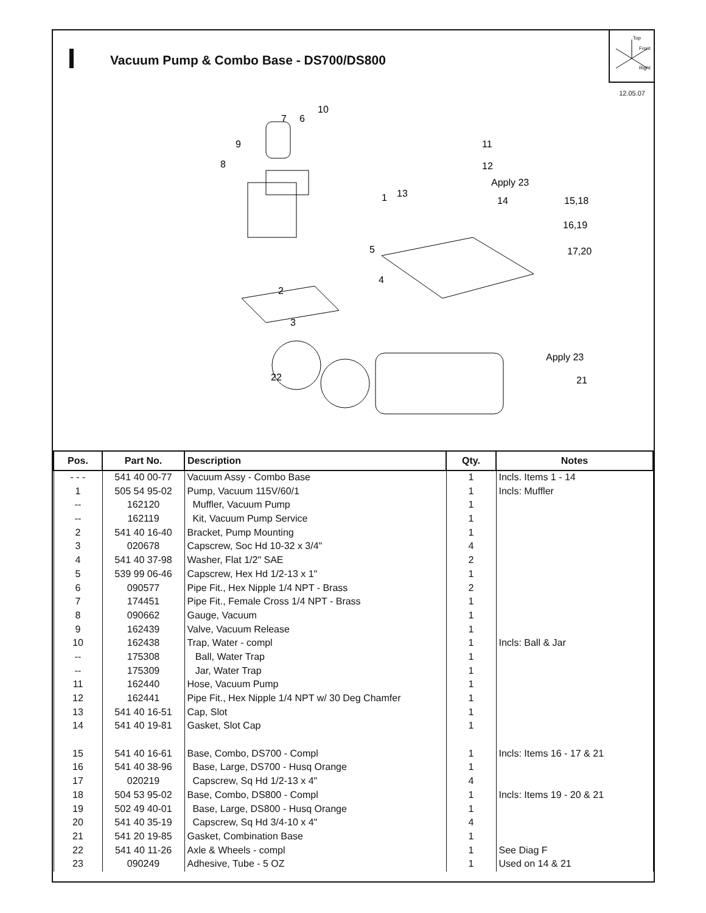Vacuum Pump & Combo Base - DS700/DS800
Top
Front
Right
12.05.07
10
7
6
9
8
11
12
Apply 23
13
14
1
15,18
16,19
17,20
5
4
2
3
Apply 23
21
22
| Pos. | Part No. | Description | Qty. | Notes |
| --- | --- | --- | --- | --- |
| - - - | 541 40 00-77 | Vacuum Assy - Combo Base | 1 | Incls. Items 1 - 14 |
| 1 | 505 54 95-02 | Pump, Vacuum 115V/60/1 | 1 | Incls: Muffler |
| -- | 162120 | Muffler, Vacuum Pump | 1 | |
| -- | 162119 | Kit, Vacuum Pump Service | 1 | |
| 2 | 541 40 16-40 | Bracket, Pump Mounting | 1 | |
| 3 | 020678 | Capscrew, Soc Hd 10-32 x 3/4" | 4 | |
| 4 | 541 40 37-98 | Washer, Flat 1/2" SAE | 2 | |
| 5 | 539 99 06-46 | Capscrew, Hex Hd 1/2-13 x 1" | 1 | |
| 6 | 090577 | Pipe Fit., Hex Nipple 1/4 NPT - Brass | 2 | |
| 7 | 174451 | Pipe Fit., Female Cross 1/4 NPT - Brass | 1 | |
| 8 | 090662 | Gauge, Vacuum | 1 | |
| 9 | 162439 | Valve, Vacuum Release | 1 | |
| 10 | 162438 | Trap, Water - compl | 1 | Incls: Ball & Jar |
| -- | 175308 | Ball, Water Trap | 1 | |
| -- | 175309 | Jar, Water Trap | 1 | |
| 11 | 162440 | Hose, Vacuum Pump | 1 | |
| 12 | 162441 | Pipe Fit., Hex Nipple 1/4 NPT w/ 30 Deg Chamfer | 1 | |
| 13 | 541 40 16-51 | Cap, Slot | 1 | |
| 14 | 541 40 19-81 | Gasket, Slot Cap | 1 | |
| 15 | 541 40 16-61 | Base, Combo, DS700 - Compl | 1 | Incls: Items 16 - 17 & 21 |
| 16 | 541 40 38-96 | Base, Large, DS700 - Husq Orange | 1 | |
| 17 | 020219 | Capscrew, Sq Hd 1/2-13 x 4" | 4 | |
| 18 | 504 53 95-02 | Base, Combo, DS800 - Compl | 1 | Incls: Items 19 - 20 & 21 |
| 19 | 502 49 40-01 | Base, Large, DS800 - Husq Orange | 1 | |
| 20 | 541 40 35-19 | Capscrew, Sq Hd 3/4-10 x 4" | 4 | |
| 21 | 541 20 19-85 | Gasket, Combination Base | 1 | |
| 22 | 541 40 11-26 | Axle & Wheels - compl | 1 | See Diag F |
| 23 | 090249 | Adhesive, Tube - 5 OZ | 1 | Used on 14 & 21 |